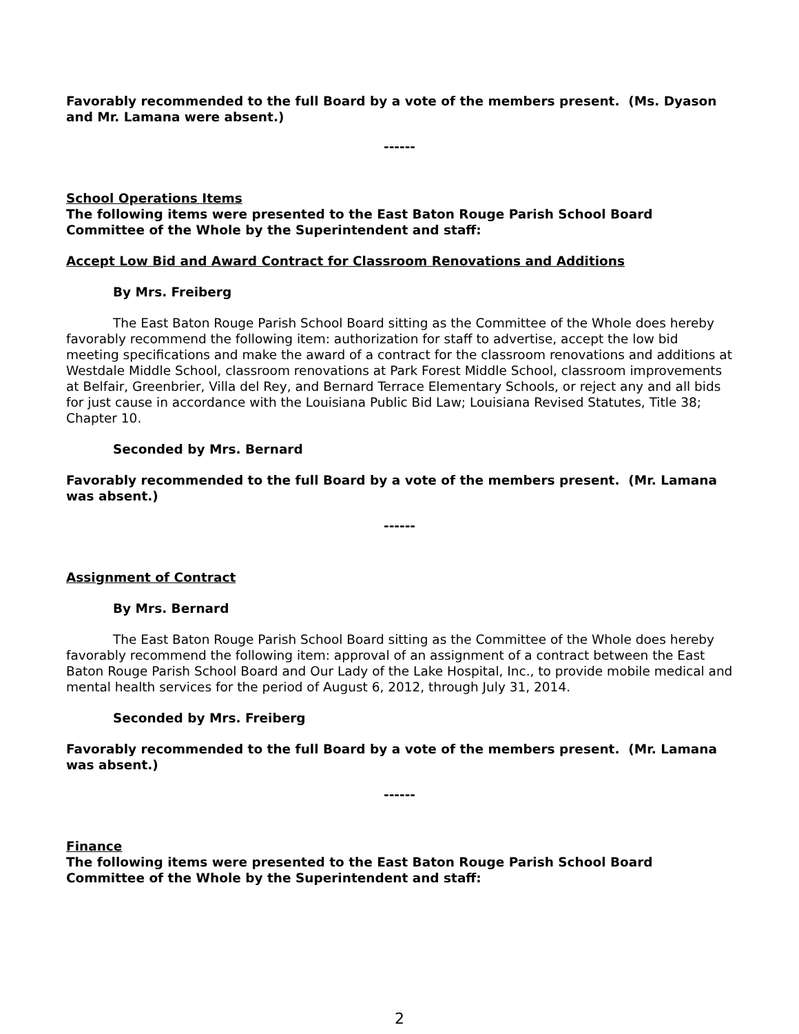Favorably recommended to the full Board by a vote of the members present. (Ms. Dyason and Mr. Lamana were absent.)
------
School Operations Items
The following items were presented to the East Baton Rouge Parish School Board Committee of the Whole by the Superintendent and staff:
Accept Low Bid and Award Contract for Classroom Renovations and Additions
By Mrs. Freiberg
The East Baton Rouge Parish School Board sitting as the Committee of the Whole does hereby favorably recommend the following item: authorization for staff to advertise, accept the low bid meeting specifications and make the award of a contract for the classroom renovations and additions at Westdale Middle School, classroom renovations at Park Forest Middle School, classroom improvements at Belfair, Greenbrier, Villa del Rey, and Bernard Terrace Elementary Schools, or reject any and all bids for just cause in accordance with the Louisiana Public Bid Law; Louisiana Revised Statutes, Title 38; Chapter 10.
Seconded by Mrs. Bernard
Favorably recommended to the full Board by a vote of the members present. (Mr. Lamana was absent.)
------
Assignment of Contract
By Mrs. Bernard
The East Baton Rouge Parish School Board sitting as the Committee of the Whole does hereby favorably recommend the following item: approval of an assignment of a contract between the East Baton Rouge Parish School Board and Our Lady of the Lake Hospital, Inc., to provide mobile medical and mental health services for the period of August 6, 2012, through July 31, 2014.
Seconded by Mrs. Freiberg
Favorably recommended to the full Board by a vote of the members present. (Mr. Lamana was absent.)
------
Finance
The following items were presented to the East Baton Rouge Parish School Board Committee of the Whole by the Superintendent and staff:
2